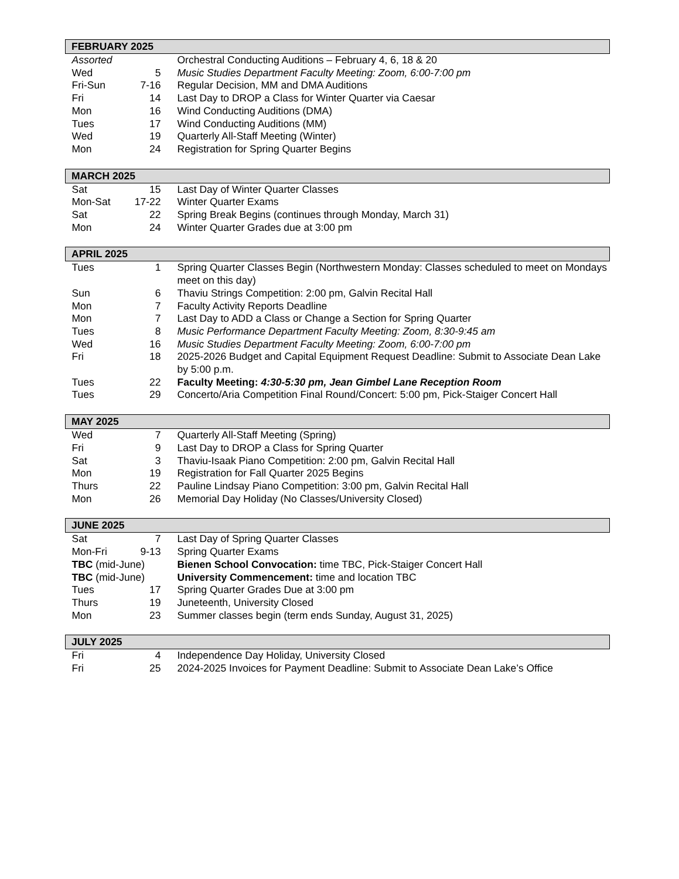| FEBRUARY 2025 | | |
| --- | --- | --- |
| Assorted | | Orchestral Conducting Auditions – February 4, 6, 18 & 20 |
| Wed | 5 | Music Studies Department Faculty Meeting: Zoom, 6:00-7:00 pm |
| Fri-Sun | 7-16 | Regular Decision, MM and DMA Auditions |
| Fri | 14 | Last Day to DROP a Class for Winter Quarter via Caesar |
| Mon | 16 | Wind Conducting Auditions (DMA) |
| Tues | 17 | Wind Conducting Auditions (MM) |
| Wed | 19 | Quarterly All-Staff Meeting (Winter) |
| Mon | 24 | Registration for Spring Quarter Begins |
| MARCH 2025 | | |
| --- | --- | --- |
| Sat | 15 | Last Day of Winter Quarter Classes |
| Mon-Sat | 17-22 | Winter Quarter Exams |
| Sat | 22 | Spring Break Begins (continues through Monday, March 31) |
| Mon | 24 | Winter Quarter Grades due at 3:00 pm |
| APRIL 2025 | | |
| --- | --- | --- |
| Tues | 1 | Spring Quarter Classes Begin (Northwestern Monday: Classes scheduled to meet on Mondays meet on this day) |
| Sun | 6 | Thaviu Strings Competition: 2:00 pm, Galvin Recital Hall |
| Mon | 7 | Faculty Activity Reports Deadline |
| Mon | 7 | Last Day to ADD a Class or Change a Section for Spring Quarter |
| Tues | 8 | Music Performance Department Faculty Meeting: Zoom, 8:30-9:45 am |
| Wed | 16 | Music Studies Department Faculty Meeting: Zoom, 6:00-7:00 pm |
| Fri | 18 | 2025-2026 Budget and Capital Equipment Request Deadline: Submit to Associate Dean Lake by 5:00 p.m. |
| Tues | 22 | Faculty Meeting: 4:30-5:30 pm, Jean Gimbel Lane Reception Room |
| Tues | 29 | Concerto/Aria Competition Final Round/Concert: 5:00 pm, Pick-Staiger Concert Hall |
| MAY 2025 | | |
| --- | --- | --- |
| Wed | 7 | Quarterly All-Staff Meeting (Spring) |
| Fri | 9 | Last Day to DROP a Class for Spring Quarter |
| Sat | 3 | Thaviu-Isaak Piano Competition: 2:00 pm, Galvin Recital Hall |
| Mon | 19 | Registration for Fall Quarter 2025 Begins |
| Thurs | 22 | Pauline Lindsay Piano Competition: 3:00 pm, Galvin Recital Hall |
| Mon | 26 | Memorial Day Holiday (No Classes/University Closed) |
| JUNE 2025 | | |
| --- | --- | --- |
| Sat | 7 | Last Day of Spring Quarter Classes |
| Mon-Fri | 9-13 | Spring Quarter Exams |
| TBC (mid-June) | | Bienen School Convocation: time TBC, Pick-Staiger Concert Hall |
| TBC (mid-June) | | University Commencement: time and location TBC |
| Tues | 17 | Spring Quarter Grades Due at 3:00 pm |
| Thurs | 19 | Juneteenth, University Closed |
| Mon | 23 | Summer classes begin (term ends Sunday, August 31, 2025) |
| JULY 2025 | | |
| --- | --- | --- |
| Fri | 4 | Independence Day Holiday, University Closed |
| Fri | 25 | 2024-2025 Invoices for Payment Deadline: Submit to Associate Dean Lake’s Office |